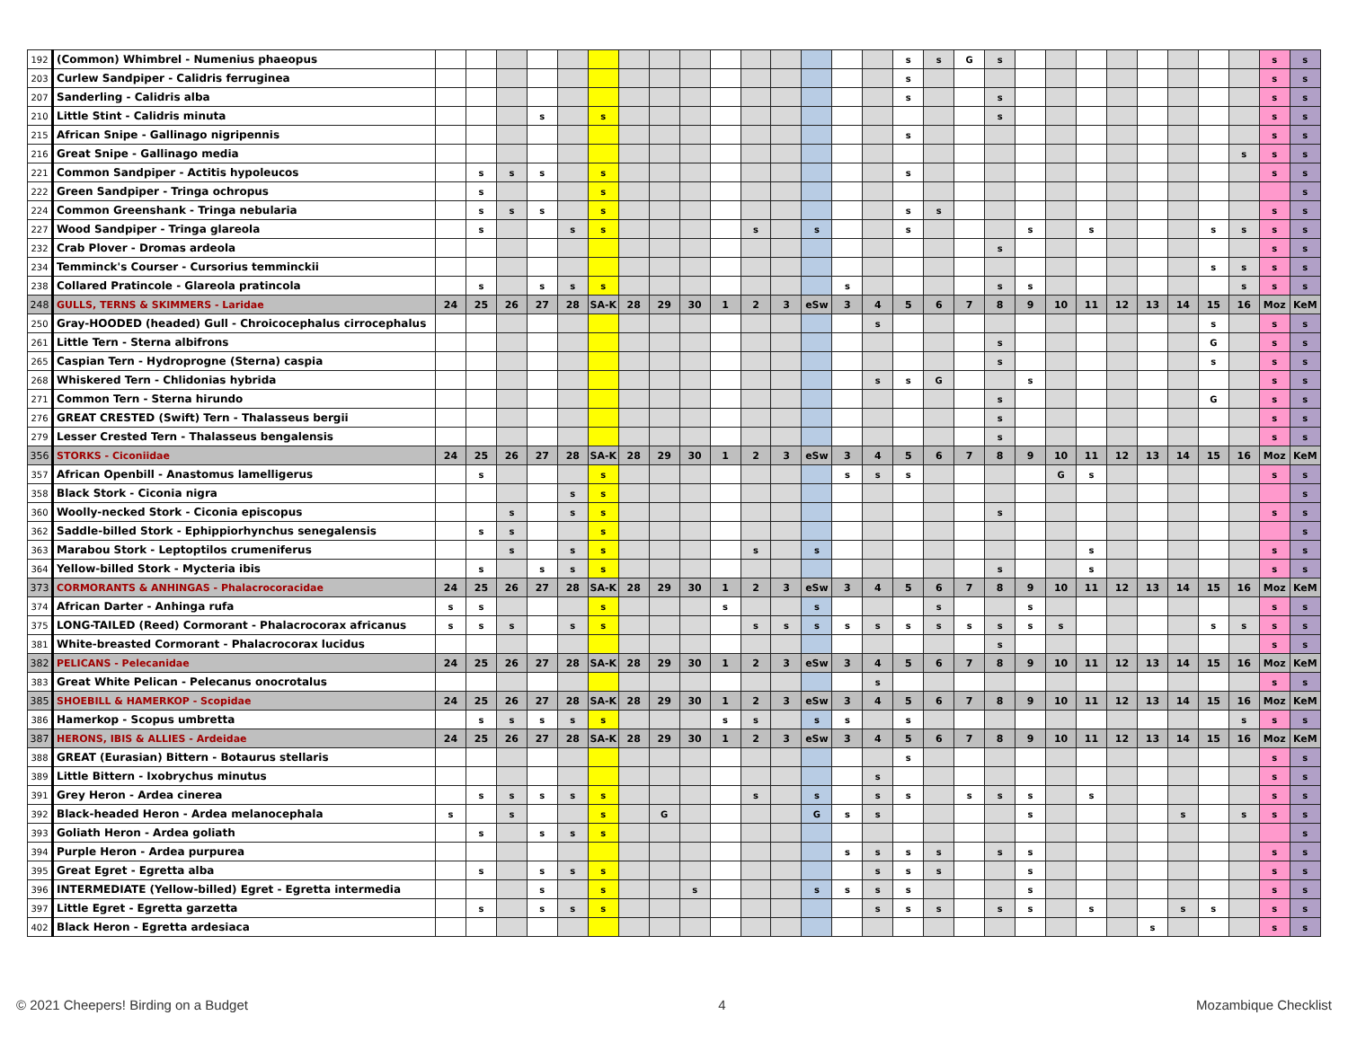| 192 | (Common) Whimbrel - Numenius phaeopus | | | | | | | | | | | | | | | | s | s | G | s | | | | | | | | | s | s |
| 203 | Curlew Sandpiper - Calidris ferruginea | | | | | | | | | | | | | | | | s | | | | | | | | | | | | s | s |
| 207 | Sanderling - Calidris alba | | | | | | | | | | | | | | | | s | | | s | | | | | | | | | s | s |
| 210 | Little Stint - Calidris minuta | | | | s | | s | | | | | | | | | | | | | s | | | | | | | | | s | s |
| 215 | African Snipe - Gallinago nigripennis | | | | | | | | | | | | | | | | s | | | | | | | | | | | | s | s |
| 216 | Great Snipe - Gallinago media | | | | | | | | | | | | | | | | | | | | | | | | | | | s | s | s |
| 221 | Common Sandpiper - Actitis hypoleucos | | s | s | s | | s | | | | | | | | | | s | | | | | | | | | | | | s | s |
| 222 | Green Sandpiper - Tringa ochropus | | s | | | | s | | | | | | | | | | | | | | | | | | | | | | | s |
| 224 | Common Greenshank - Tringa nebularia | | s | s | s | | s | | | | | | | | | | s | s | | | | | | | | | | | s | s |
| 227 | Wood Sandpiper - Tringa glareola | | s | | | s | s | | | | | s | | s | | | s | | | | s | | s | | | | s | s | s | s |
| 232 | Crab Plover - Dromas ardeola | | | | | | | | | | | | | | | | | | | s | | | | | | | | | s | s |
| 234 | Temminck's Courser - Cursorius temminckii | | | | | | | | | | | | | | | | | | | | | | | | | | s | s | s | s |
| 238 | Collared Pratincole - Glareola pratincola | | s | | s | s | s | | | | | | | | s | | | | | s | s | | | | | | | s | s | s |
| 248 | GULLS, TERNS & SKIMMERS - Laridae | 24 | 25 | 26 | 27 | 28 | SA-K | 28 | 29 | 30 | 1 | 2 | 3 | eSw | 3 | 4 | 5 | 6 | 7 | 8 | 9 | 10 | 11 | 12 | 13 | 14 | 15 | 16 | Moz | KeM |
| 250 | Gray-HOODED (headed) Gull - Chroicocephalus cirrocephalus | | | | | | | | | | | | | | | s | | | | | | | | | | | s | | s | s |
| 261 | Little Tern - Sterna albifrons | | | | | | | | | | | | | | | | | | | s | | | | | | | G | | s | s |
| 265 | Caspian Tern - Hydroprogne (Sterna) caspia | | | | | | | | | | | | | | | | | | | s | | | | | | | s | | s | s |
| 268 | Whiskered Tern - Chlidonias hybrida | | | | | | | | | | | | | | | s | s | G | | | s | | | | | | | | s | s |
| 271 | Common Tern - Sterna hirundo | | | | | | | | | | | | | | | | | | | s | | | | | | | G | | s | s |
| 276 | GREAT CRESTED (Swift) Tern - Thalasseus bergii | | | | | | | | | | | | | | | | | | | s | | | | | | | | | s | s |
| 279 | Lesser Crested Tern - Thalasseus bengalensis | | | | | | | | | | | | | | | | | | | s | | | | | | | | | s | s |
| 356 | STORKS - Ciconiidae | 24 | 25 | 26 | 27 | 28 | SA-K | 28 | 29 | 30 | 1 | 2 | 3 | eSw | 3 | 4 | 5 | 6 | 7 | 8 | 9 | 10 | 11 | 12 | 13 | 14 | 15 | 16 | Moz | KeM |
| 357 | African Openbill - Anastomus lamelligerus | | s | | | | s | | | | | | | | s | s | s | | | | | G | s | | | | | | s | s |
| 358 | Black Stork - Ciconia nigra | | | | | s | s | | | | | | | | | | | | | | | | | | | | | | | s |
| 360 | Woolly-necked Stork - Ciconia episcopus | | | s | | s | s | | | | | | | | | | | | | s | | | | | | | | | s | s |
| 362 | Saddle-billed Stork - Ephippiorhynchus senegalensis | | s | s | | | s | | | | | | | | | | | | | | | | | | | | | | | s |
| 363 | Marabou Stork - Leptoptilos crumeniferus | | | s | | s | s | | | | | s | | s | | | | | | | | | s | | | | | | s | s |
| 364 | Yellow-billed Stork - Mycteria ibis | | s | | s | s | s | | | | | | | | | | | | | s | | | s | | | | | | s | s |
| 373 | CORMORANTS & ANHINGAS - Phalacrocoracidae | 24 | 25 | 26 | 27 | 28 | SA-K | 28 | 29 | 30 | 1 | 2 | 3 | eSw | 3 | 4 | 5 | 6 | 7 | 8 | 9 | 10 | 11 | 12 | 13 | 14 | 15 | 16 | Moz | KeM |
| 374 | African Darter - Anhinga rufa | s | s | | | | s | | | | s | | | s | | | | s | | | s | | | | | | | | s | s |
| 375 | LONG-TAILED (Reed) Cormorant - Phalacrocorax africanus | s | s | s | | s | s | | | | | s | s | s | s | s | s | s | s | s | s | s | | | | | s | s | s | s |
| 381 | White-breasted Cormorant - Phalacrocorax lucidus | | | | | | | | | | | | | | | | | | | s | | | | | | | | | s | s |
| 382 | PELICANS - Pelecanidae | 24 | 25 | 26 | 27 | 28 | SA-K | 28 | 29 | 30 | 1 | 2 | 3 | eSw | 3 | 4 | 5 | 6 | 7 | 8 | 9 | 10 | 11 | 12 | 13 | 14 | 15 | 16 | Moz | KeM |
| 383 | Great White Pelican - Pelecanus onocrotalus | | | | | | | | | | | | | | | s | | | | | | | | | | | | | s | s |
| 385 | SHOEBILL & HAMERKOP - Scopidae | 24 | 25 | 26 | 27 | 28 | SA-K | 28 | 29 | 30 | 1 | 2 | 3 | eSw | 3 | 4 | 5 | 6 | 7 | 8 | 9 | 10 | 11 | 12 | 13 | 14 | 15 | 16 | Moz | KeM |
| 386 | Hamerkop - Scopus umbretta | | s | s | s | s | s | | | | s | s | | s | s | | s | | | | | | | | | | | s | s | s |
| 387 | HERONS, IBIS & ALLIES - Ardeidae | 24 | 25 | 26 | 27 | 28 | SA-K | 28 | 29 | 30 | 1 | 2 | 3 | eSw | 3 | 4 | 5 | 6 | 7 | 8 | 9 | 10 | 11 | 12 | 13 | 14 | 15 | 16 | Moz | KeM |
| 388 | GREAT (Eurasian) Bittern - Botaurus stellaris | | | | | | | | | | | | | | | | s | | | | | | | | | | | | s | s |
| 389 | Little Bittern - Ixobrychus minutus | | | | | | | | | | | | | | | s | | | | | | | | | | | | | s | s |
| 391 | Grey Heron - Ardea cinerea | | s | s | s | s | s | | | | | s | | s | | s | s | | s | s | s | | s | | | | | | s | s |
| 392 | Black-headed Heron - Ardea melanocephala | s | | s | | | s | | G | | | | | G | s | s | | | | | s | | | | | s | | s | s | s |
| 393 | Goliath Heron - Ardea goliath | | s | | s | s | s | | | | | | | | | | | | | | | | | | | | | | | s |
| 394 | Purple Heron - Ardea purpurea | | | | | | | | | | | | | | s | s | s | s | | s | s | | | | | | | | s | s |
| 395 | Great Egret - Egretta alba | | s | | s | s | s | | | | | | | | | s | s | s | | | s | | | | | | | | s | s |
| 396 | INTERMEDIATE (Yellow-billed) Egret - Egretta intermedia | | | | s | | s | | | s | | | | s | s | s | s | | | | s | | | | | | | | s | s |
| 397 | Little Egret - Egretta garzetta | | s | | s | s | s | | | | | | | | | s | s | s | | s | s | | s | | | s | s | | s | s |
| 402 | Black Heron - Egretta ardesiaca | | | | | | | | | | | | | | | | | | | | | | | | s | | | | s | s |
© 2021 Cheepers! Birding on a Budget 4 Mozambique Checklist